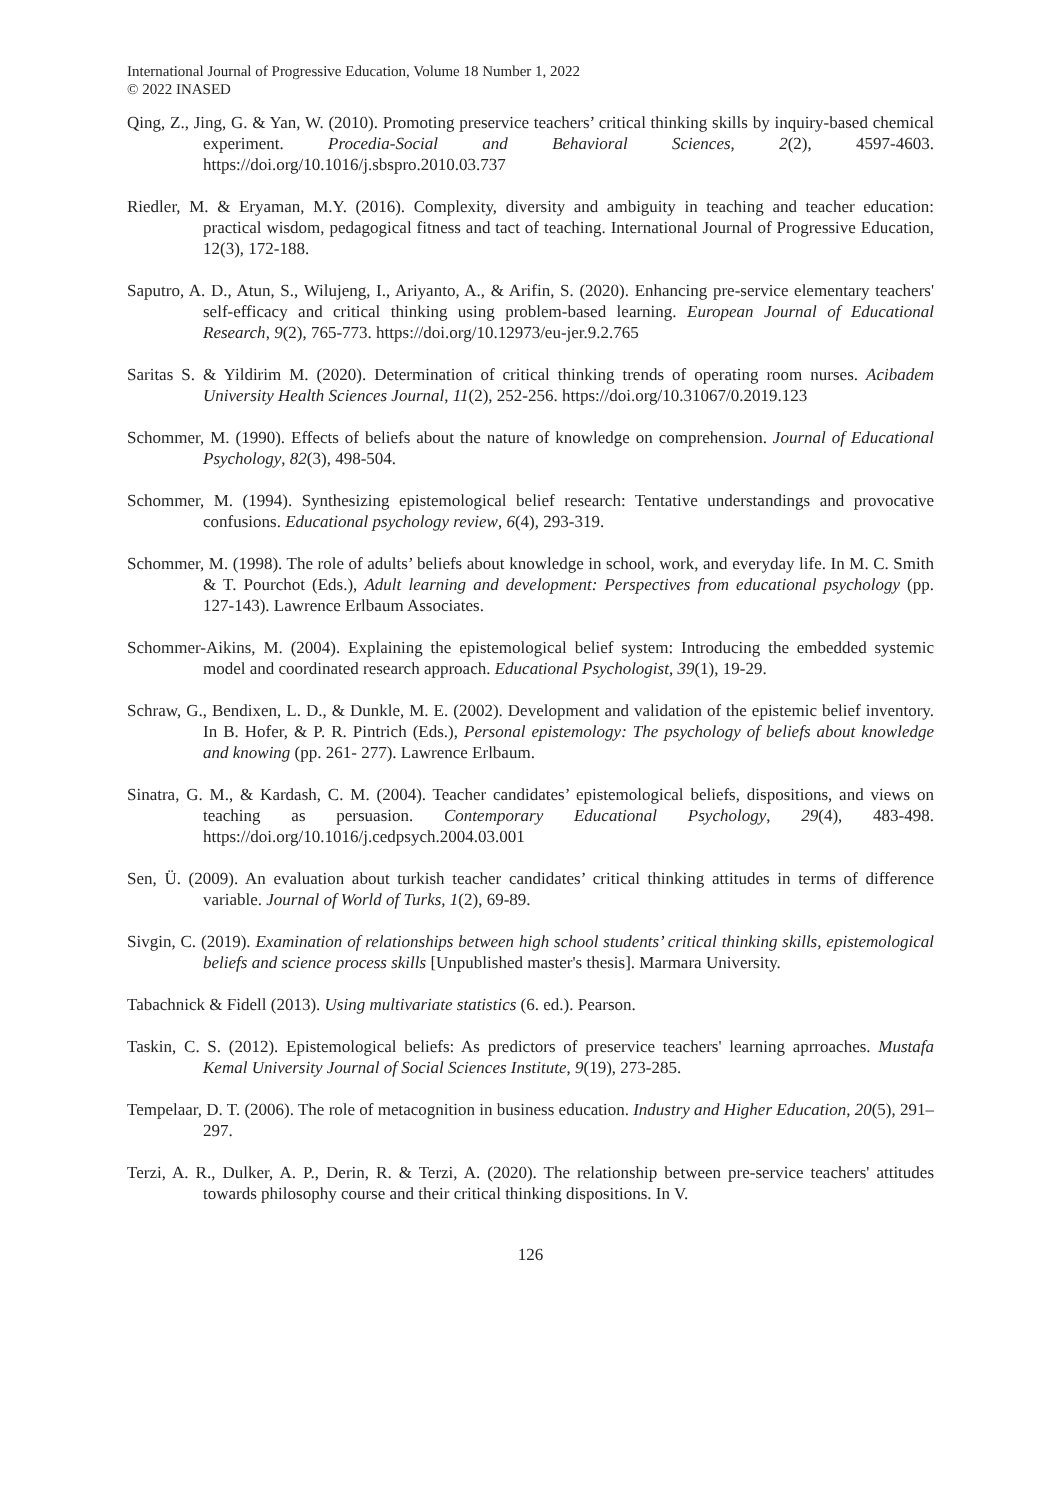International Journal of Progressive Education, Volume 18 Number 1, 2022
© 2022 INASED
Qing, Z., Jing, G. & Yan, W. (2010). Promoting preservice teachers’ critical thinking skills by inquiry-based chemical experiment. Procedia-Social and Behavioral Sciences, 2(2), 4597-4603. https://doi.org/10.1016/j.sbspro.2010.03.737
Riedler, M. & Eryaman, M.Y. (2016). Complexity, diversity and ambiguity in teaching and teacher education: practical wisdom, pedagogical fitness and tact of teaching. International Journal of Progressive Education, 12(3), 172-188.
Saputro, A. D., Atun, S., Wilujeng, I., Ariyanto, A., & Arifin, S. (2020). Enhancing pre-service elementary teachers' self-efficacy and critical thinking using problem-based learning. European Journal of Educational Research, 9(2), 765-773. https://doi.org/10.12973/eu-jer.9.2.765
Saritas S. & Yildirim M. (2020). Determination of critical thinking trends of operating room nurses. Acibadem University Health Sciences Journal, 11(2), 252-256. https://doi.org/10.31067/0.2019.123
Schommer, M. (1990). Effects of beliefs about the nature of knowledge on comprehension. Journal of Educational Psychology, 82(3), 498-504.
Schommer, M. (1994). Synthesizing epistemological belief research: Tentative understandings and provocative confusions. Educational psychology review, 6(4), 293-319.
Schommer, M. (1998). The role of adults’ beliefs about knowledge in school, work, and everyday life. In M. C. Smith & T. Pourchot (Eds.), Adult learning and development: Perspectives from educational psychology (pp. 127-143). Lawrence Erlbaum Associates.
Schommer-Aikins, M. (2004). Explaining the epistemological belief system: Introducing the embedded systemic model and coordinated research approach. Educational Psychologist, 39(1), 19-29.
Schraw, G., Bendixen, L. D., & Dunkle, M. E. (2002). Development and validation of the epistemic belief inventory. In B. Hofer, & P. R. Pintrich (Eds.), Personal epistemology: The psychology of beliefs about knowledge and knowing (pp. 261- 277). Lawrence Erlbaum.
Sinatra, G. M., & Kardash, C. M. (2004). Teacher candidates’ epistemological beliefs, dispositions, and views on teaching as persuasion. Contemporary Educational Psychology, 29(4), 483-498. https://doi.org/10.1016/j.cedpsych.2004.03.001
Sen, Ü. (2009). An evaluation about turkish teacher candidates’ critical thinking attitudes in terms of difference variable. Journal of World of Turks, 1(2), 69-89.
Sivgin, C. (2019). Examination of relationships between high school students’ critical thinking skills, epistemological beliefs and science process skills [Unpublished master's thesis]. Marmara University.
Tabachnick & Fidell (2013). Using multivariate statistics (6. ed.). Pearson.
Taskin, C. S. (2012). Epistemological beliefs: As predictors of preservice teachers' learning aprroaches. Mustafa Kemal University Journal of Social Sciences Institute, 9(19), 273-285.
Tempelaar, D. T. (2006). The role of metacognition in business education. Industry and Higher Education, 20(5), 291–297.
Terzi, A. R., Dulker, A. P., Derin, R. & Terzi, A. (2020). The relationship between pre-service teachers' attitudes towards philosophy course and their critical thinking dispositions. In V.
126